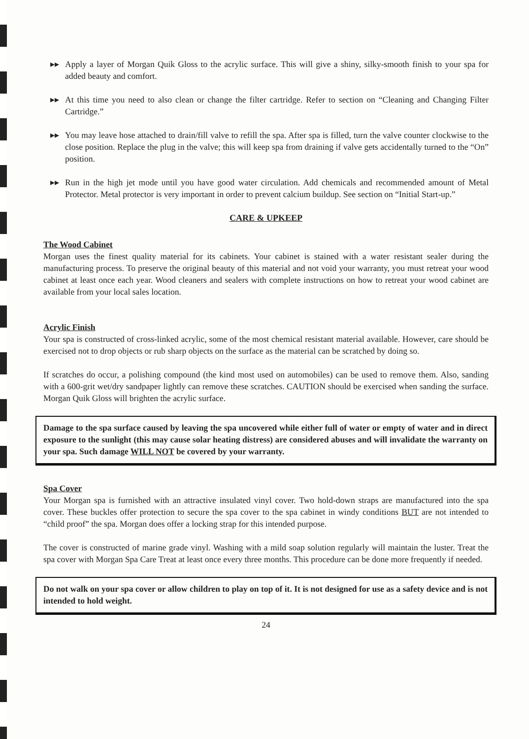▸▸ Apply a layer of Morgan Quik Gloss to the acrylic surface. This will give a shiny, silky-smooth finish to your spa for added beauty and comfort.
▸▸ At this time you need to also clean or change the filter cartridge. Refer to section on “Cleaning and Changing Filter Cartridge.”
▸▸ You may leave hose attached to drain/fill valve to refill the spa. After spa is filled, turn the valve counter clockwise to the close position. Replace the plug in the valve; this will keep spa from draining if valve gets accidentally turned to the “On” position.
▸▸ Run in the high jet mode until you have good water circulation. Add chemicals and recommended amount of Metal Protector. Metal protector is very important in order to prevent calcium buildup. See section on “Initial Start-up.”
CARE & UPKEEP
The Wood Cabinet
Morgan uses the finest quality material for its cabinets. Your cabinet is stained with a water resistant sealer during the manufacturing process. To preserve the original beauty of this material and not void your warranty, you must retreat your wood cabinet at least once each year. Wood cleaners and sealers with complete instructions on how to retreat your wood cabinet are available from your local sales location.
Acrylic Finish
Your spa is constructed of cross-linked acrylic, some of the most chemical resistant material available. However, care should be exercised not to drop objects or rub sharp objects on the surface as the material can be scratched by doing so.
If scratches do occur, a polishing compound (the kind most used on automobiles) can be used to remove them. Also, sanding with a 600-grit wet/dry sandpaper lightly can remove these scratches. CAUTION should be exercised when sanding the surface. Morgan Quik Gloss will brighten the acrylic surface.
Damage to the spa surface caused by leaving the spa uncovered while either full of water or empty of water and in direct exposure to the sunlight (this may cause solar heating distress) are considered abuses and will invalidate the warranty on your spa. Such damage WILL NOT be covered by your warranty.
Spa Cover
Your Morgan spa is furnished with an attractive insulated vinyl cover. Two hold-down straps are manufactured into the spa cover. These buckles offer protection to secure the spa cover to the spa cabinet in windy conditions BUT are not intended to “child proof” the spa. Morgan does offer a locking strap for this intended purpose.
The cover is constructed of marine grade vinyl. Washing with a mild soap solution regularly will maintain the luster. Treat the spa cover with Morgan Spa Care Treat at least once every three months. This procedure can be done more frequently if needed.
Do not walk on your spa cover or allow children to play on top of it. It is not designed for use as a safety device and is not intended to hold weight.
24